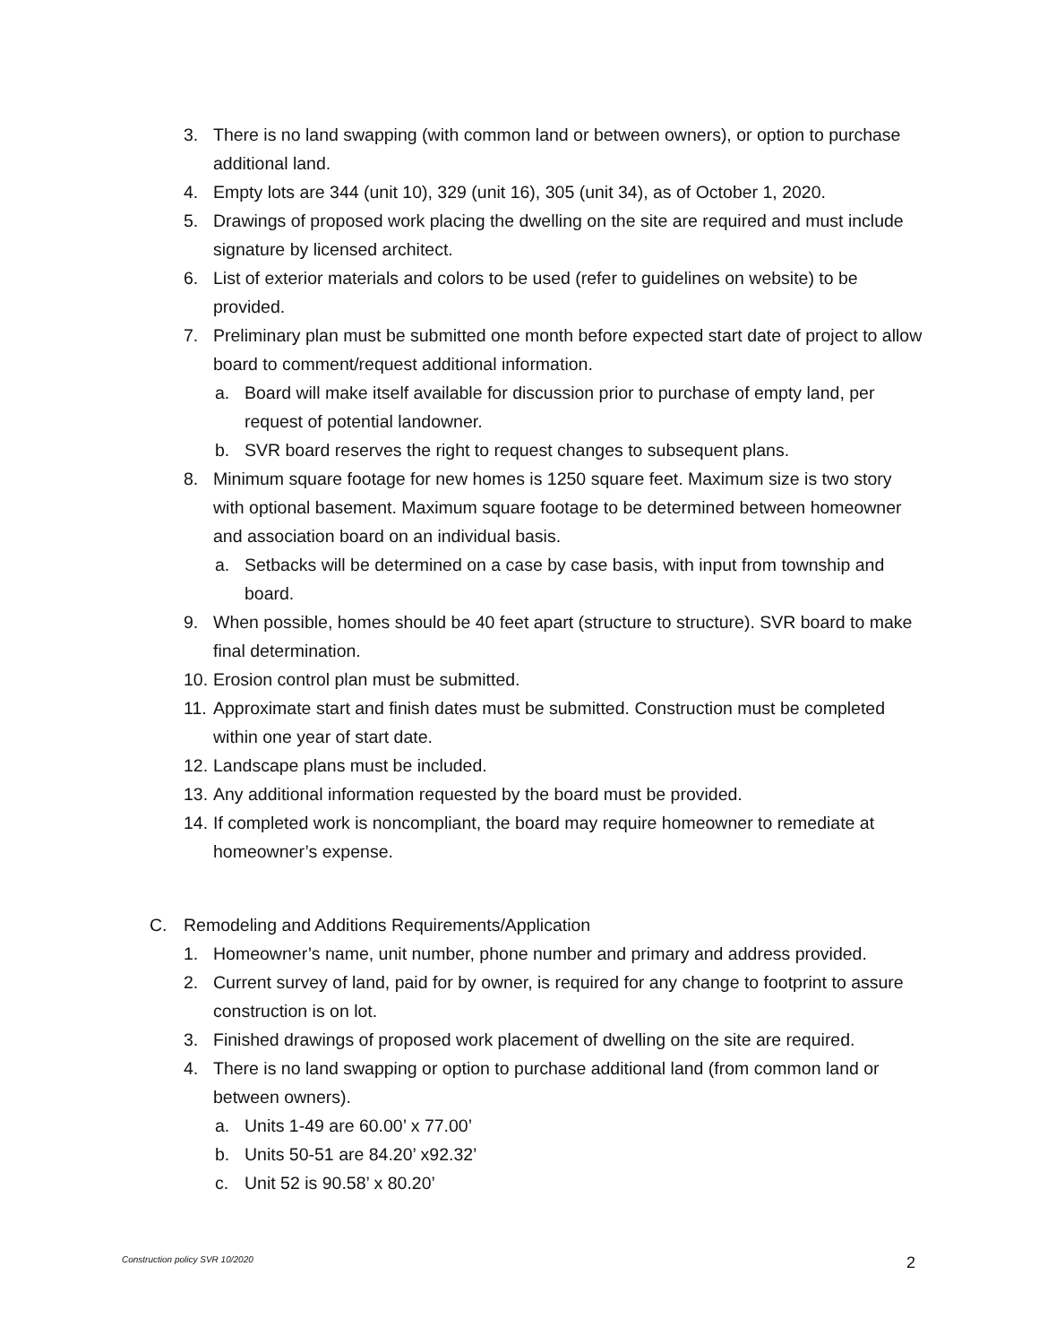3. There is no land swapping (with common land or between owners), or option to purchase additional land.
4. Empty lots are 344 (unit 10), 329 (unit 16), 305 (unit 34), as of October 1, 2020.
5. Drawings of proposed work placing the dwelling on the site are required and must include signature by licensed architect.
6. List of exterior materials and colors to be used (refer to guidelines on website) to be provided.
7. Preliminary plan must be submitted one month before expected start date of project to allow board to comment/request additional information.
a. Board will make itself available for discussion prior to purchase of empty land, per request of potential landowner.
b. SVR board reserves the right to request changes to subsequent plans.
8. Minimum square footage for new homes is 1250 square feet. Maximum size is two story with optional basement. Maximum square footage to be determined between homeowner and association board on an individual basis.
a. Setbacks will be determined on a case by case basis, with input from township and board.
9. When possible, homes should be 40 feet apart (structure to structure). SVR board to make final determination.
10. Erosion control plan must be submitted.
11. Approximate start and finish dates must be submitted. Construction must be completed within one year of start date.
12. Landscape plans must be included.
13. Any additional information requested by the board must be provided.
14. If completed work is noncompliant, the board may require homeowner to remediate at homeowner’s expense.
C. Remodeling and Additions Requirements/Application
1. Homeowner’s name, unit number, phone number and primary and address provided.
2. Current survey of land, paid for by owner, is required for any change to footprint to assure construction is on lot.
3. Finished drawings of proposed work placement of dwelling on the site are required.
4. There is no land swapping or option to purchase additional land (from common land or between owners).
a. Units 1-49 are 60.00’ x 77.00’
b. Units 50-51 are 84.20’ x92.32’
c. Unit 52 is 90.58’ x 80.20’
Construction policy SVR 10/2020
2